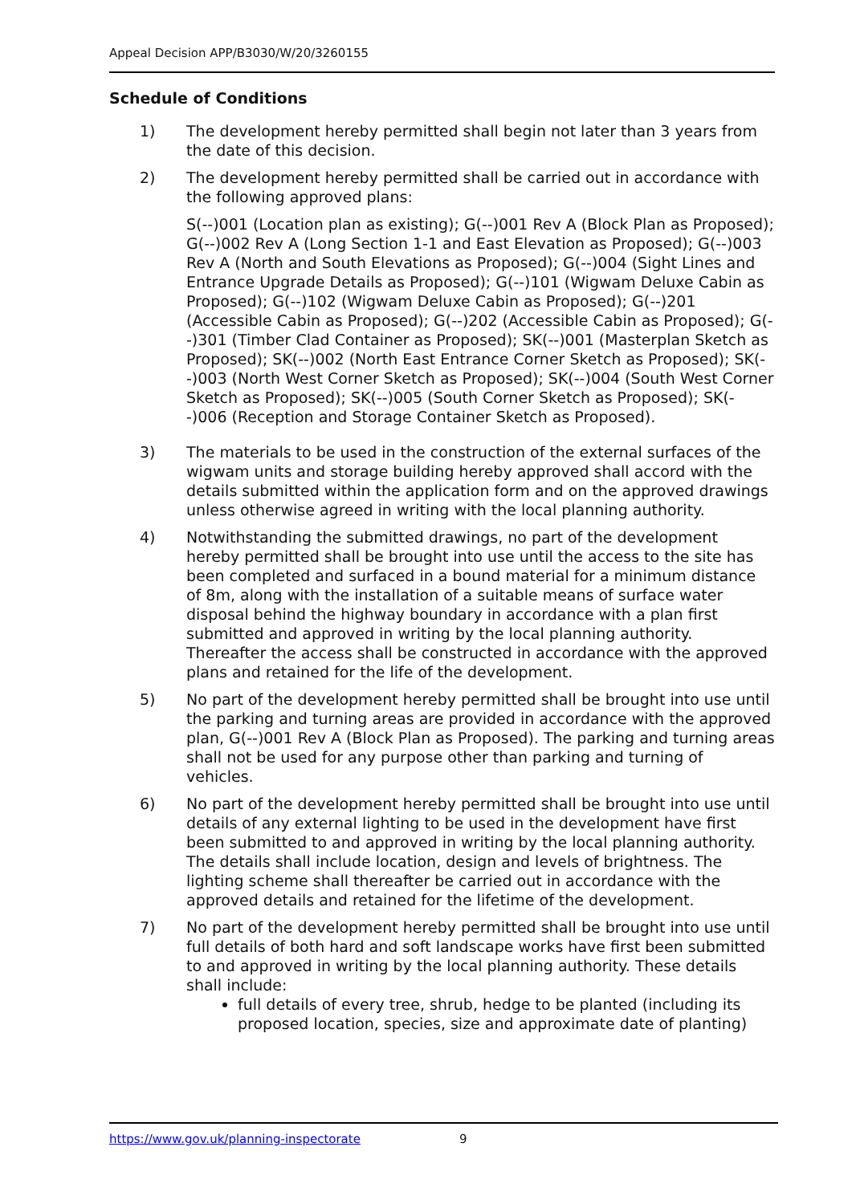Appeal Decision APP/B3030/W/20/3260155
Schedule of Conditions
1) The development hereby permitted shall begin not later than 3 years from the date of this decision.
2) The development hereby permitted shall be carried out in accordance with the following approved plans:
S(--)001 (Location plan as existing); G(--)001 Rev A (Block Plan as Proposed); G(--)002 Rev A (Long Section 1-1 and East Elevation as Proposed); G(--)003 Rev A (North and South Elevations as Proposed); G(--)004 (Sight Lines and Entrance Upgrade Details as Proposed); G(--)101 (Wigwam Deluxe Cabin as Proposed); G(--)102 (Wigwam Deluxe Cabin as Proposed); G(--)201 (Accessible Cabin as Proposed); G(--)202 (Accessible Cabin as Proposed); G(--)301 (Timber Clad Container as Proposed); SK(--)001 (Masterplan Sketch as Proposed); SK(--)002 (North East Entrance Corner Sketch as Proposed); SK(--)003 (North West Corner Sketch as Proposed); SK(--)004 (South West Corner Sketch as Proposed); SK(--)005 (South Corner Sketch as Proposed); SK(--)006 (Reception and Storage Container Sketch as Proposed).
3) The materials to be used in the construction of the external surfaces of the wigwam units and storage building hereby approved shall accord with the details submitted within the application form and on the approved drawings unless otherwise agreed in writing with the local planning authority.
4) Notwithstanding the submitted drawings, no part of the development hereby permitted shall be brought into use until the access to the site has been completed and surfaced in a bound material for a minimum distance of 8m, along with the installation of a suitable means of surface water disposal behind the highway boundary in accordance with a plan first submitted and approved in writing by the local planning authority. Thereafter the access shall be constructed in accordance with the approved plans and retained for the life of the development.
5) No part of the development hereby permitted shall be brought into use until the parking and turning areas are provided in accordance with the approved plan, G(--)001 Rev A (Block Plan as Proposed). The parking and turning areas shall not be used for any purpose other than parking and turning of vehicles.
6) No part of the development hereby permitted shall be brought into use until details of any external lighting to be used in the development have first been submitted to and approved in writing by the local planning authority. The details shall include location, design and levels of brightness. The lighting scheme shall thereafter be carried out in accordance with the approved details and retained for the lifetime of the development.
7) No part of the development hereby permitted shall be brought into use until full details of both hard and soft landscape works have first been submitted to and approved in writing by the local planning authority. These details shall include:
full details of every tree, shrub, hedge to be planted (including its proposed location, species, size and approximate date of planting)
https://www.gov.uk/planning-inspectorate 9